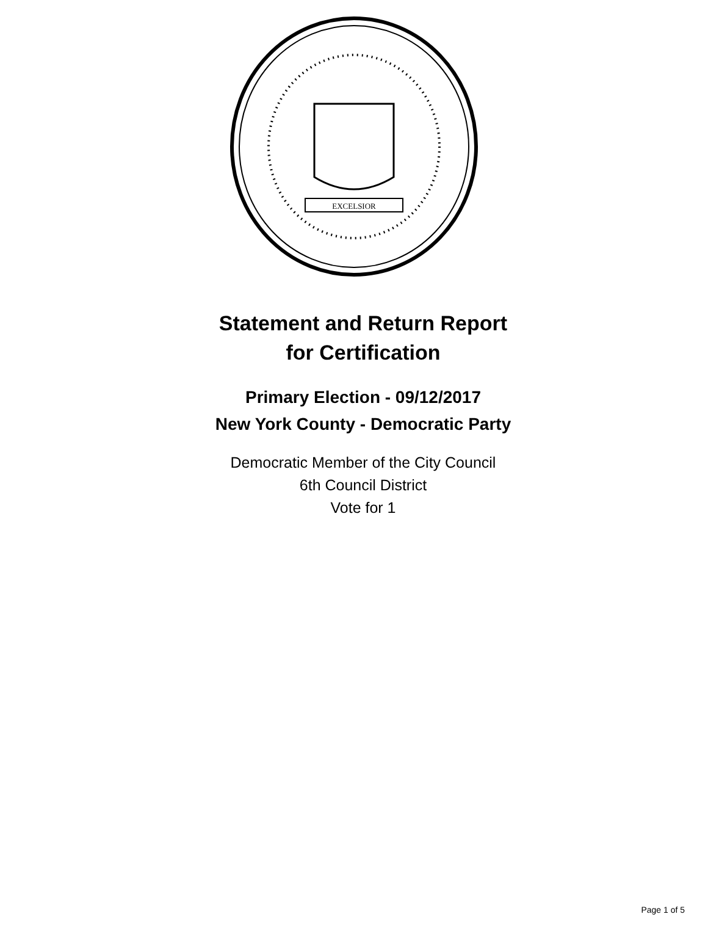EXCELSIOR
Statement and Return Report
for Certification
Primary Election - 09/12/2017
New York County - Democratic Party
Democratic Member of the City Council
6th Council District
Vote for 1
Page 1 of 5